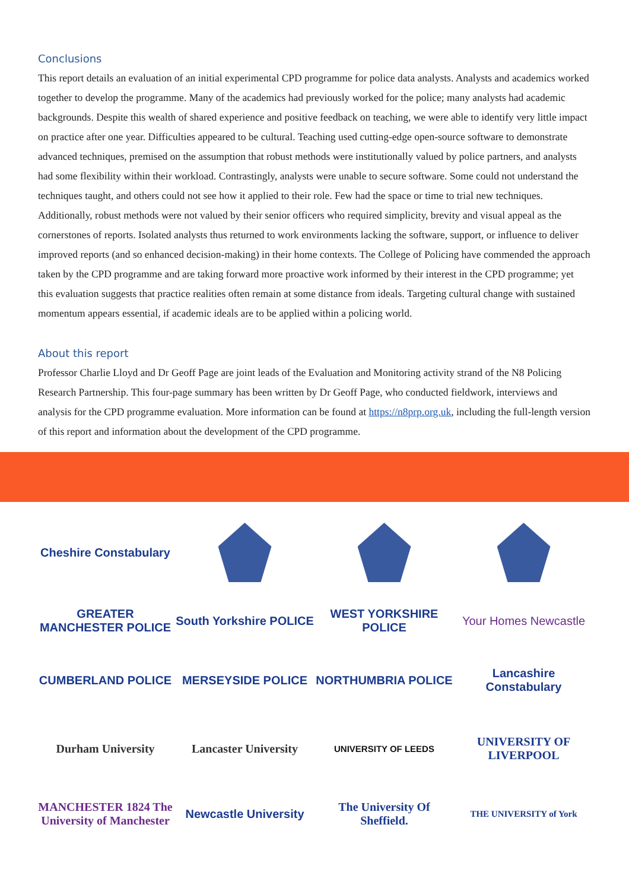Conclusions
This report details an evaluation of an initial experimental CPD programme for police data analysts. Analysts and academics worked together to develop the programme. Many of the academics had previously worked for the police; many analysts had academic backgrounds. Despite this wealth of shared experience and positive feedback on teaching, we were able to identify very little impact on practice after one year. Difficulties appeared to be cultural. Teaching used cutting-edge open-source software to demonstrate advanced techniques, premised on the assumption that robust methods were institutionally valued by police partners, and analysts had some flexibility within their workload. Contrastingly, analysts were unable to secure software. Some could not understand the techniques taught, and others could not see how it applied to their role. Few had the space or time to trial new techniques. Additionally, robust methods were not valued by their senior officers who required simplicity, brevity and visual appeal as the cornerstones of reports. Isolated analysts thus returned to work environments lacking the software, support, or influence to deliver improved reports (and so enhanced decision-making) in their home contexts. The College of Policing have commended the approach taken by the CPD programme and are taking forward more proactive work informed by their interest in the CPD programme; yet this evaluation suggests that practice realities often remain at some distance from ideals. Targeting cultural change with sustained momentum appears essential, if academic ideals are to be applied within a policing world.
About this report
Professor Charlie Lloyd and Dr Geoff Page are joint leads of the Evaluation and Monitoring activity strand of the N8 Policing Research Partnership. This four-page summary has been written by Dr Geoff Page, who conducted fieldwork, interviews and analysis for the CPD programme evaluation. More information can be found at https://n8prp.org.uk, including the full-length version of this report and information about the development of the CPD programme.
Cheshire Constabulary
GREATER MANCHESTER POLICE
South Yorkshire POLICE
WEST YORKSHIRE POLICE
Your Homes Newcastle
CUMBERLAND POLICE
MERSEYSIDE POLICE
NORTHUMBRIA POLICE
Lancashire Constabulary
Durham University
Lancaster University
UNIVERSITY OF LEEDS
UNIVERSITY OF LIVERPOOL
MANCHESTER 1824 The University of Manchester
Newcastle University
The University Of Sheffield.
THE UNIVERSITY of York